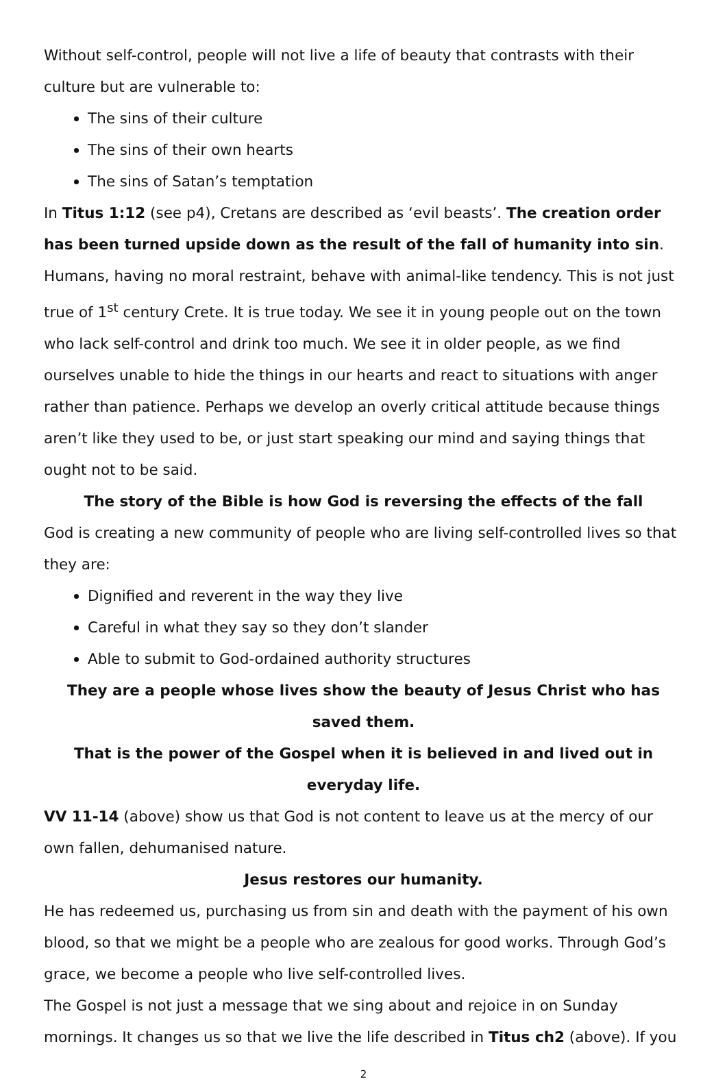Without self-control, people will not live a life of beauty that contrasts with their culture but are vulnerable to:
The sins of their culture
The sins of their own hearts
The sins of Satan’s temptation
In Titus 1:12 (see p4), Cretans are described as ‘evil beasts’. The creation order has been turned upside down as the result of the fall of humanity into sin.
Humans, having no moral restraint, behave with animal-like tendency. This is not just true of 1<sup>st</sup> century Crete. It is true today. We see it in young people out on the town who lack self-control and drink too much. We see it in older people, as we find ourselves unable to hide the things in our hearts and react to situations with anger rather than patience. Perhaps we develop an overly critical attitude because things aren’t like they used to be, or just start speaking our mind and saying things that ought not to be said.
The story of the Bible is how God is reversing the effects of the fall
God is creating a new community of people who are living self-controlled lives so that they are:
Dignified and reverent in the way they live
Careful in what they say so they don’t slander
Able to submit to God-ordained authority structures
They are a people whose lives show the beauty of Jesus Christ who has saved them.
That is the power of the Gospel when it is believed in and lived out in everyday life.
VV 11-14 (above) show us that God is not content to leave us at the mercy of our own fallen, dehumanised nature.
Jesus restores our humanity.
He has redeemed us, purchasing us from sin and death with the payment of his own blood, so that we might be a people who are zealous for good works. Through God’s grace, we become a people who live self-controlled lives.
The Gospel is not just a message that we sing about and rejoice in on Sunday mornings. It changes us so that we live the life described in Titus ch2 (above). If you
2